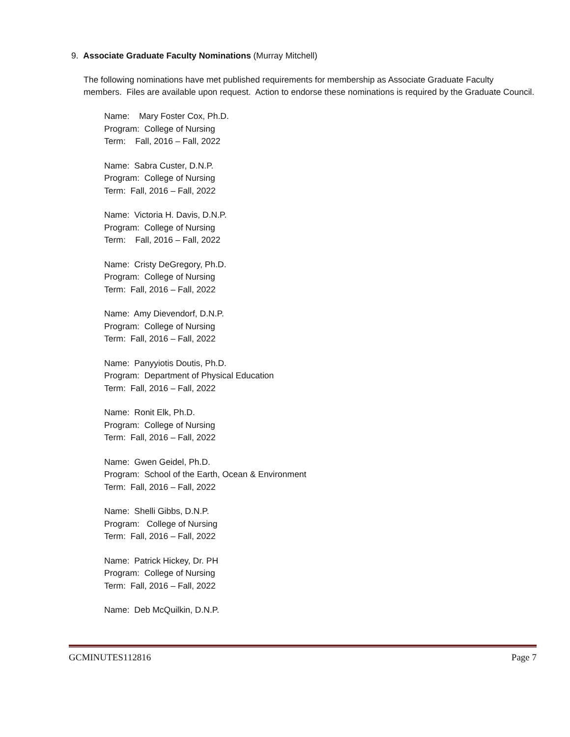9. Associate Graduate Faculty Nominations (Murray Mitchell)
The following nominations have met published requirements for membership as Associate Graduate Faculty members. Files are available upon request. Action to endorse these nominations is required by the Graduate Council.
Name: Mary Foster Cox, Ph.D.
Program: College of Nursing
Term: Fall, 2016 – Fall, 2022
Name: Sabra Custer, D.N.P.
Program: College of Nursing
Term: Fall, 2016 – Fall, 2022
Name: Victoria H. Davis, D.N.P.
Program: College of Nursing
Term: Fall, 2016 – Fall, 2022
Name: Cristy DeGregory, Ph.D.
Program: College of Nursing
Term: Fall, 2016 – Fall, 2022
Name: Amy Dievendorf, D.N.P.
Program: College of Nursing
Term: Fall, 2016 – Fall, 2022
Name: Panyyiotis Doutis, Ph.D.
Program: Department of Physical Education
Term: Fall, 2016 – Fall, 2022
Name: Ronit Elk, Ph.D.
Program: College of Nursing
Term: Fall, 2016 – Fall, 2022
Name: Gwen Geidel, Ph.D.
Program: School of the Earth, Ocean & Environment
Term: Fall, 2016 – Fall, 2022
Name: Shelli Gibbs, D.N.P.
Program: College of Nursing
Term: Fall, 2016 – Fall, 2022
Name: Patrick Hickey, Dr. PH
Program: College of Nursing
Term: Fall, 2016 – Fall, 2022
Name: Deb McQuilkin, D.N.P.
GCMINUTES112816 Page 7